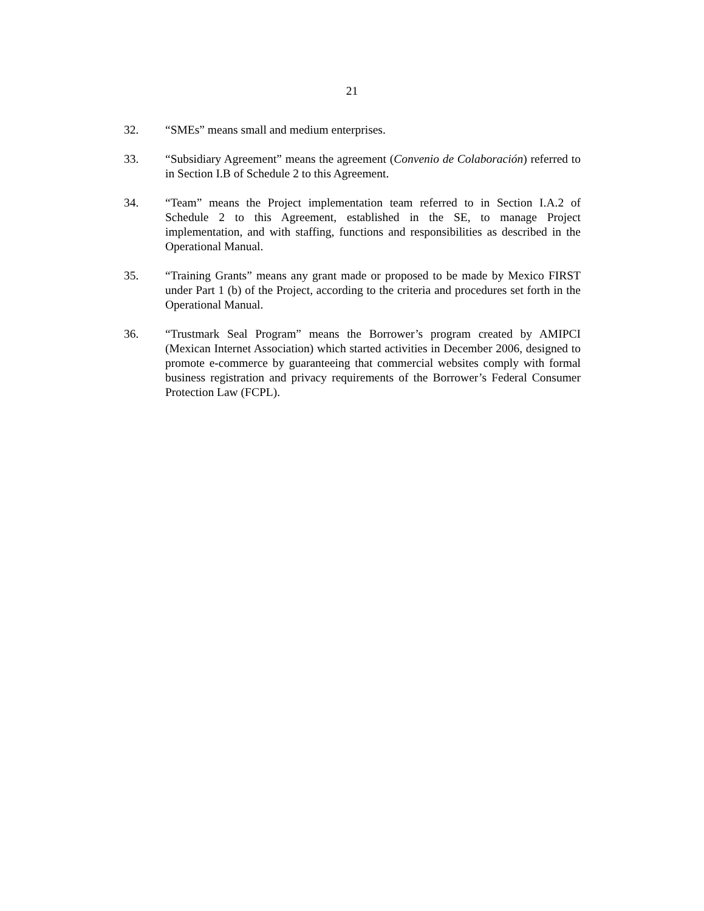21
32. “SMEs” means small and medium enterprises.
33. “Subsidiary Agreement” means the agreement (Convenio de Colaboración) referred to in Section I.B of Schedule 2 to this Agreement.
34. “Team” means the Project implementation team referred to in Section I.A.2 of Schedule 2 to this Agreement, established in the SE, to manage Project implementation, and with staffing, functions and responsibilities as described in the Operational Manual.
35. “Training Grants” means any grant made or proposed to be made by Mexico FIRST under Part 1 (b) of the Project, according to the criteria and procedures set forth in the Operational Manual.
36. “Trustmark Seal Program” means the Borrower’s program created by AMIPCI (Mexican Internet Association) which started activities in December 2006, designed to promote e-commerce by guaranteeing that commercial websites comply with formal business registration and privacy requirements of the Borrower’s Federal Consumer Protection Law (FCPL).